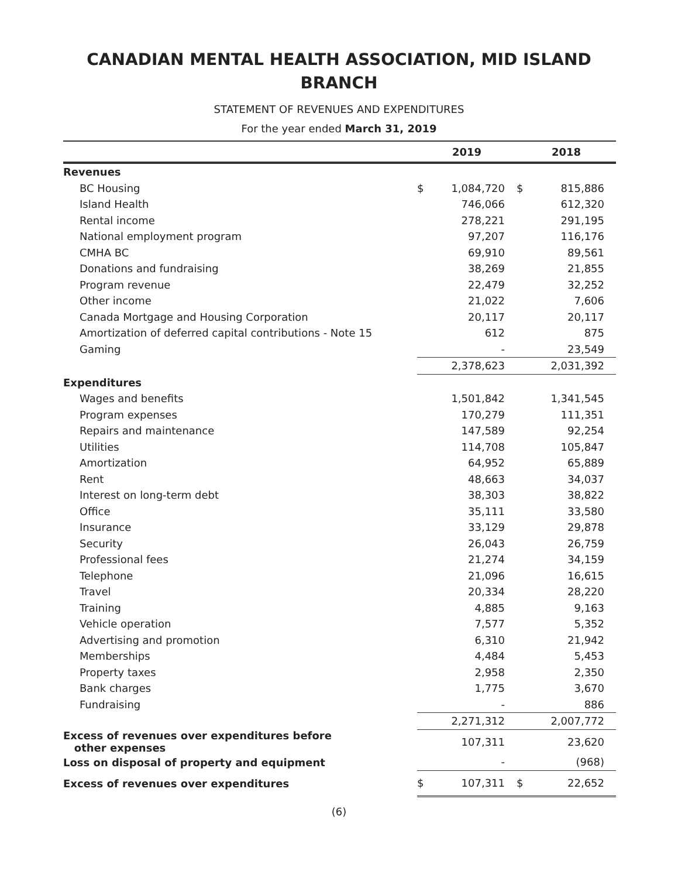CANADIAN MENTAL HEALTH ASSOCIATION, MID ISLAND
BRANCH
STATEMENT OF REVENUES AND EXPENDITURES
For the year ended March 31, 2019
| | 2019 | | 2018 | |
| --- | --- | --- | --- | --- |
| Revenues | | | | |
| BC Housing | $ | 1,084,720 | $ | 815,886 |
| Island Health | | 746,066 | | 612,320 |
| Rental income | | 278,221 | | 291,195 |
| National employment program | | 97,207 | | 116,176 |
| CMHA BC | | 69,910 | | 89,561 |
| Donations and fundraising | | 38,269 | | 21,855 |
| Program revenue | | 22,479 | | 32,252 |
| Other income | | 21,022 | | 7,606 |
| Canada Mortgage and Housing Corporation | | 20,117 | | 20,117 |
| Amortization of deferred capital contributions - Note 15 | | 612 | | 875 |
| Gaming | | - | | 23,549 |
| | | 2,378,623 | | 2,031,392 |
| Expenditures | | | | |
| Wages and benefits | | 1,501,842 | | 1,341,545 |
| Program expenses | | 170,279 | | 111,351 |
| Repairs and maintenance | | 147,589 | | 92,254 |
| Utilities | | 114,708 | | 105,847 |
| Amortization | | 64,952 | | 65,889 |
| Rent | | 48,663 | | 34,037 |
| Interest on long-term debt | | 38,303 | | 38,822 |
| Office | | 35,111 | | 33,580 |
| Insurance | | 33,129 | | 29,878 |
| Security | | 26,043 | | 26,759 |
| Professional fees | | 21,274 | | 34,159 |
| Telephone | | 21,096 | | 16,615 |
| Travel | | 20,334 | | 28,220 |
| Training | | 4,885 | | 9,163 |
| Vehicle operation | | 7,577 | | 5,352 |
| Advertising and promotion | | 6,310 | | 21,942 |
| Memberships | | 4,484 | | 5,453 |
| Property taxes | | 2,958 | | 2,350 |
| Bank charges | | 1,775 | | 3,670 |
| Fundraising | | - | | 886 |
| | | 2,271,312 | | 2,007,772 |
| Excess of revenues over expenditures before other expenses | | 107,311 | | 23,620 |
| Loss on disposal of property and equipment | | - | | (968) |
| Excess of revenues over expenditures | $ | 107,311 | $ | 22,652 |
(6)